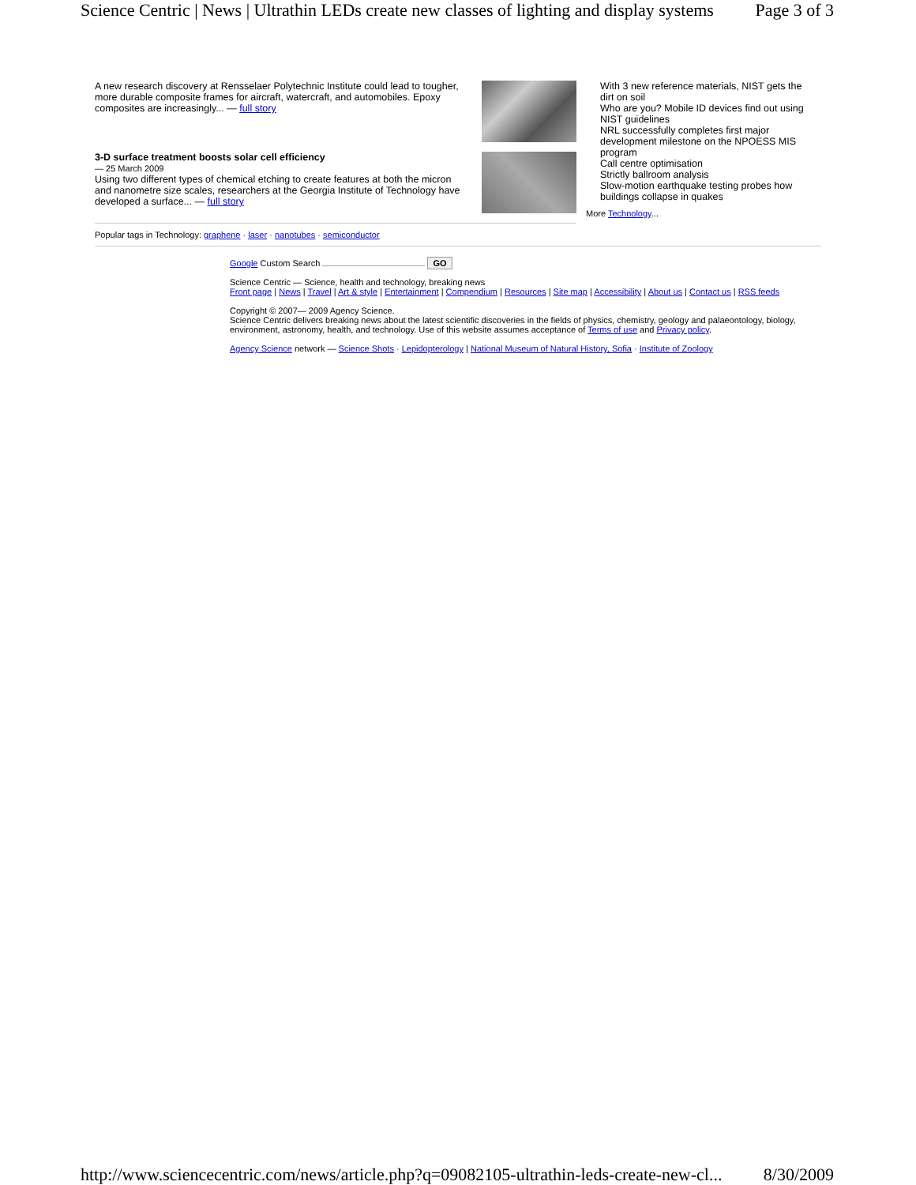Science Centric | News | Ultrathin LEDs create new classes of lighting and display systems Page 3 of 3
A new research discovery at Rensselaer Polytechnic Institute could lead to tougher, more durable composite frames for aircraft, watercraft, and automobiles. Epoxy composites are increasingly... — full story
3-D surface treatment boosts solar cell efficiency
— 25 March 2009
Using two different types of chemical etching to create features at both the micron and nanometre size scales, researchers at the Georgia Institute of Technology have developed a surface... — full story
With 3 new reference materials, NIST gets the dirt on soil
Who are you? Mobile ID devices find out using NIST guidelines
NRL successfully completes first major development milestone on the NPOESS MIS program
Call centre optimisation
Strictly ballroom analysis
Slow-motion earthquake testing probes how buildings collapse in quakes
More Technology...
Popular tags in Technology: graphene · laser · nanotubes · semiconductor
Google Custom Search GO
Science Centric — Science, health and technology, breaking news
Front page | News | Travel | Art & style | Entertainment | Compendium | Resources | Site map | Accessibility | About us | Contact us | RSS feeds
Copyright © 2007— 2009 Agency Science.
Science Centric delivers breaking news about the latest scientific discoveries in the fields of physics, chemistry, geology and palaeontology, biology, environment, astronomy, health, and technology. Use of this website assumes acceptance of Terms of use and Privacy policy.
Agency Science network — Science Shots · Lepidopterology | National Museum of Natural History, Sofia · Institute of Zoology
http://www.sciencecentric.com/news/article.php?q=09082105-ultrathin-leds-create-new-cl... 8/30/2009